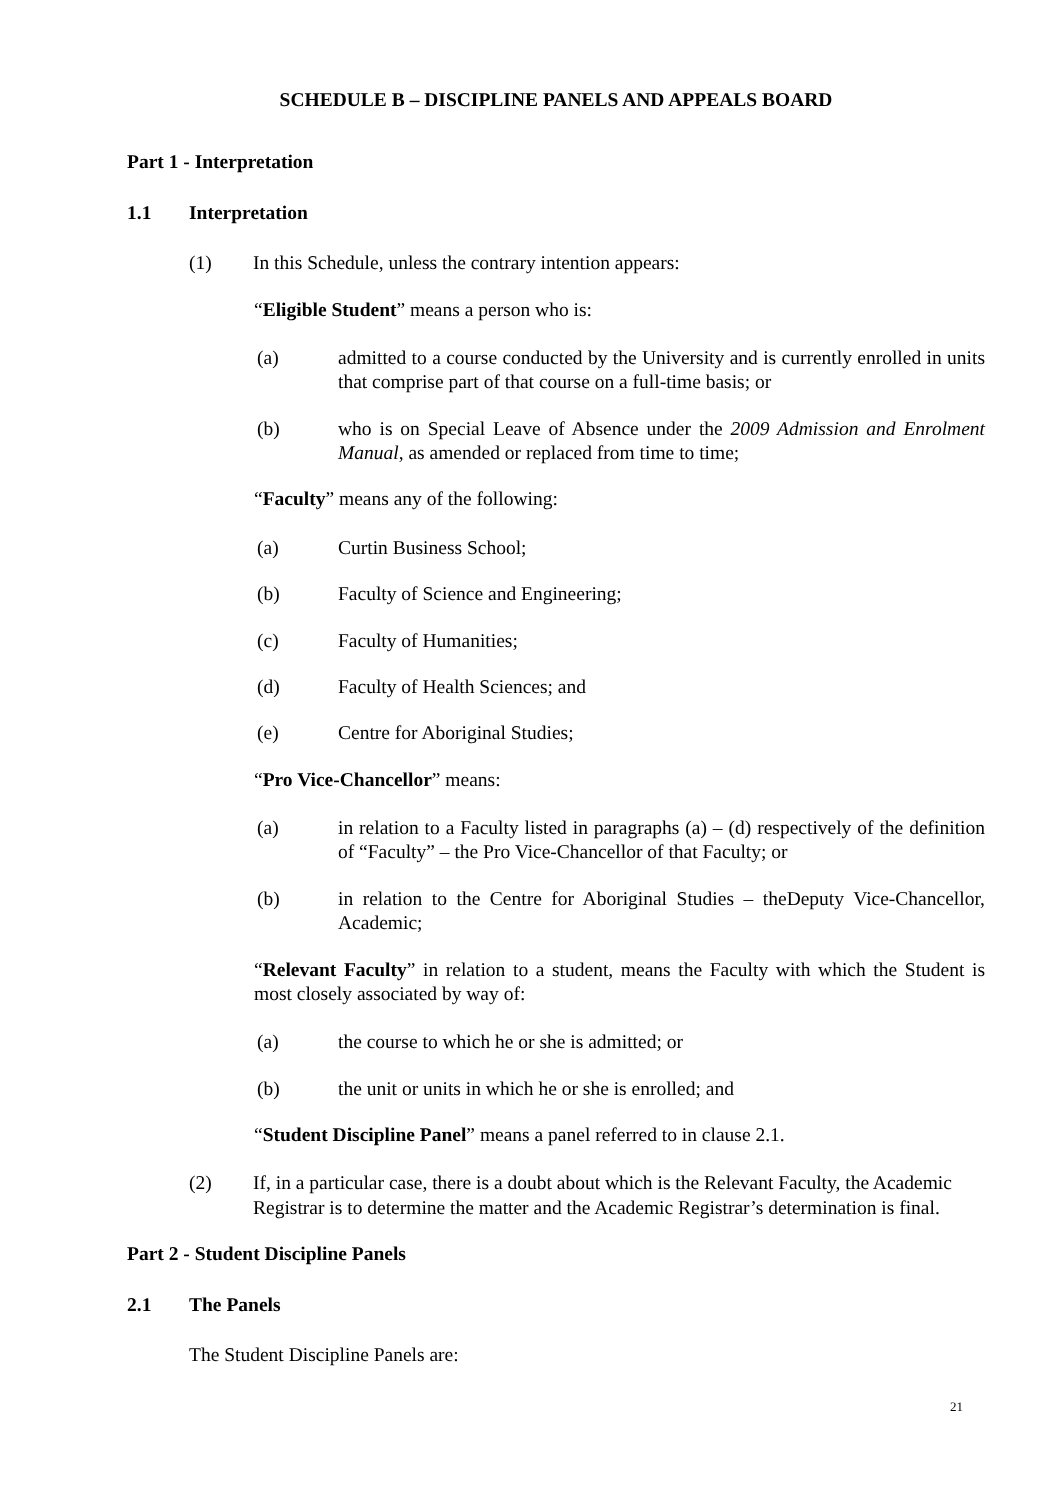SCHEDULE B – DISCIPLINE PANELS AND APPEALS BOARD
Part 1 - Interpretation
1.1 Interpretation
(1) In this Schedule, unless the contrary intention appears:
“Eligible Student” means a person who is:
(a) admitted to a course conducted by the University and is currently enrolled in units that comprise part of that course on a full-time basis; or
(b) who is on Special Leave of Absence under the 2009 Admission and Enrolment Manual, as amended or replaced from time to time;
“Faculty” means any of the following:
(a) Curtin Business School;
(b) Faculty of Science and Engineering;
(c) Faculty of Humanities;
(d) Faculty of Health Sciences; and
(e) Centre for Aboriginal Studies;
“Pro Vice-Chancellor” means:
(a) in relation to a Faculty listed in paragraphs (a) – (d) respectively of the definition of “Faculty” – the Pro Vice-Chancellor of that Faculty; or
(b) in relation to the Centre for Aboriginal Studies – theDeputy Vice-Chancellor, Academic;
“Relevant Faculty” in relation to a student, means the Faculty with which the Student is most closely associated by way of:
(a) the course to which he or she is admitted; or
(b) the unit or units in which he or she is enrolled; and
“Student Discipline Panel” means a panel referred to in clause 2.1.
(2) If, in a particular case, there is a doubt about which is the Relevant Faculty, the Academic Registrar is to determine the matter and the Academic Registrar’s determination is final.
Part 2 - Student Discipline Panels
2.1 The Panels
The Student Discipline Panels are:
21